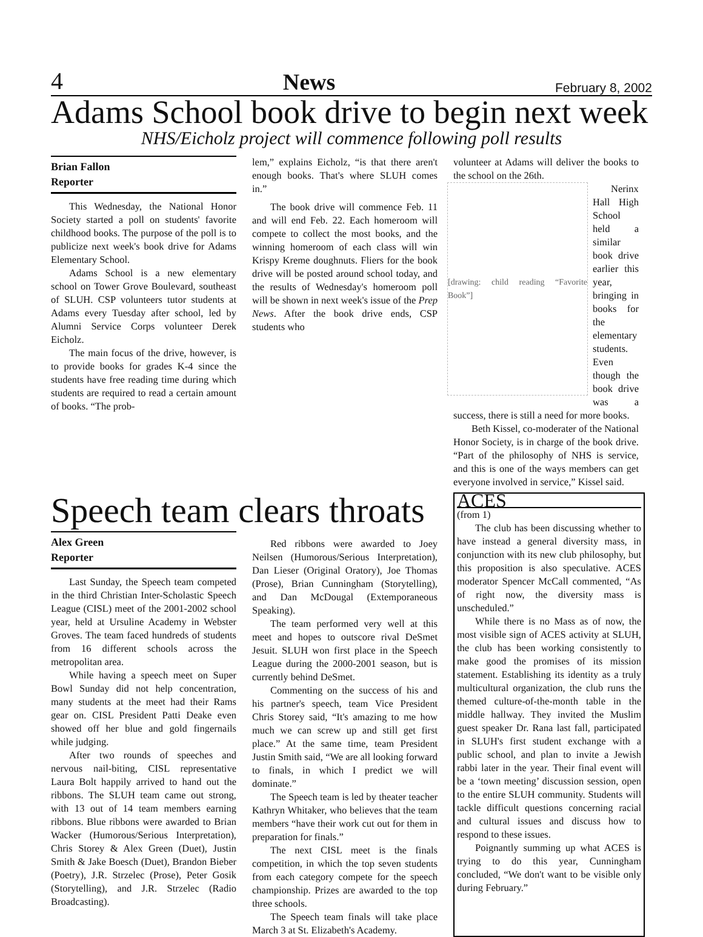4 News February 8, 2002
Adams School book drive to begin next week
NHS/Eicholz project will commence following poll results
Brian Fallon
Reporter
This Wednesday, the National Honor Society started a poll on students' favorite childhood books. The purpose of the poll is to publicize next week's book drive for Adams Elementary School.
Adams School is a new elementary school on Tower Grove Boulevard, southeast of SLUH. CSP volunteers tutor students at Adams every Tuesday after school, led by Alumni Service Corps volunteer Derek Eicholz.
The main focus of the drive, however, is to provide books for grades K-4 since the students have free reading time during which students are required to read a certain amount of books. “The prob-
lem,” explains Eicholz, “is that there aren't enough books. That's where SLUH comes in.”
The book drive will commence Feb. 11 and will end Feb. 22. Each homeroom will compete to collect the most books, and the winning homeroom of each class will win Krispy Kreme doughnuts. Fliers for the book drive will be posted around school today, and the results of Wednesday's homeroom poll will be shown in next week's issue of the Prep News. After the book drive ends, CSP students who
volunteer at Adams will deliver the books to the school on the 26th.
[drawing: child reading “Favorite Book”]
Nerinx Hall High School held a similar book drive earlier this year, bringing in books for the elementary students. Even though the book drive was a success, there is still a need for more books.
Beth Kissel, co-moderater of the National Honor Society, is in charge of the book drive. “Part of the philosophy of NHS is service, and this is one of the ways members can get everyone involved in service,” Kissel said.
Speech team clears throats
Alex Green
Reporter
Last Sunday, the Speech team competed in the third Christian Inter-Scholastic Speech League (CISL) meet of the 2001-2002 school year, held at Ursuline Academy in Webster Groves. The team faced hundreds of students from 16 different schools across the metropolitan area.
While having a speech meet on Super Bowl Sunday did not help concentration, many students at the meet had their Rams gear on. CISL President Patti Deake even showed off her blue and gold fingernails while judging.
After two rounds of speeches and nervous nail-biting, CISL representative Laura Bolt happily arrived to hand out the ribbons. The SLUH team came out strong, with 13 out of 14 team members earning ribbons. Blue ribbons were awarded to Brian Wacker (Humorous/Serious Interpretation), Chris Storey & Alex Green (Duet), Justin Smith & Jake Boesch (Duet), Brandon Bieber (Poetry), J.R. Strzelec (Prose), Peter Gosik (Storytelling), and J.R. Strzelec (Radio Broadcasting).
Red ribbons were awarded to Joey Neilsen (Humorous/Serious Interpretation), Dan Lieser (Original Oratory), Joe Thomas (Prose), Brian Cunningham (Storytelling), and Dan McDougal (Extemporaneous Speaking).
The team performed very well at this meet and hopes to outscore rival DeSmet Jesuit. SLUH won first place in the Speech League during the 2000-2001 season, but is currently behind DeSmet.
Commenting on the success of his and his partner's speech, team Vice President Chris Storey said, “It's amazing to me how much we can screw up and still get first place.” At the same time, team President Justin Smith said, “We are all looking forward to finals, in which I predict we will dominate.”
The Speech team is led by theater teacher Kathryn Whitaker, who believes that the team members “have their work cut out for them in preparation for finals.”
The next CISL meet is the finals competition, in which the top seven students from each category compete for the speech championship. Prizes are awarded to the top three schools.
The Speech team finals will take place March 3 at St. Elizabeth's Academy.
ACES
(from 1)
The club has been discussing whether to have instead a general diversity mass, in conjunction with its new club philosophy, but this proposition is also speculative. ACES moderator Spencer McCall commented, “As of right now, the diversity mass is unscheduled.”
While there is no Mass as of now, the most visible sign of ACES activity at SLUH, the club has been working consistently to make good the promises of its mission statement. Establishing its identity as a truly multicultural organization, the club runs the themed culture-of-the-month table in the middle hallway. They invited the Muslim guest speaker Dr. Rana last fall, participated in SLUH's first student exchange with a public school, and plan to invite a Jewish rabbi later in the year. Their final event will be a ‘town meeting’ discussion session, open to the entire SLUH community. Students will tackle difficult questions concerning racial and cultural issues and discuss how to respond to these issues.
Poignantly summing up what ACES is trying to do this year, Cunningham concluded, “We don't want to be visible only during February.”